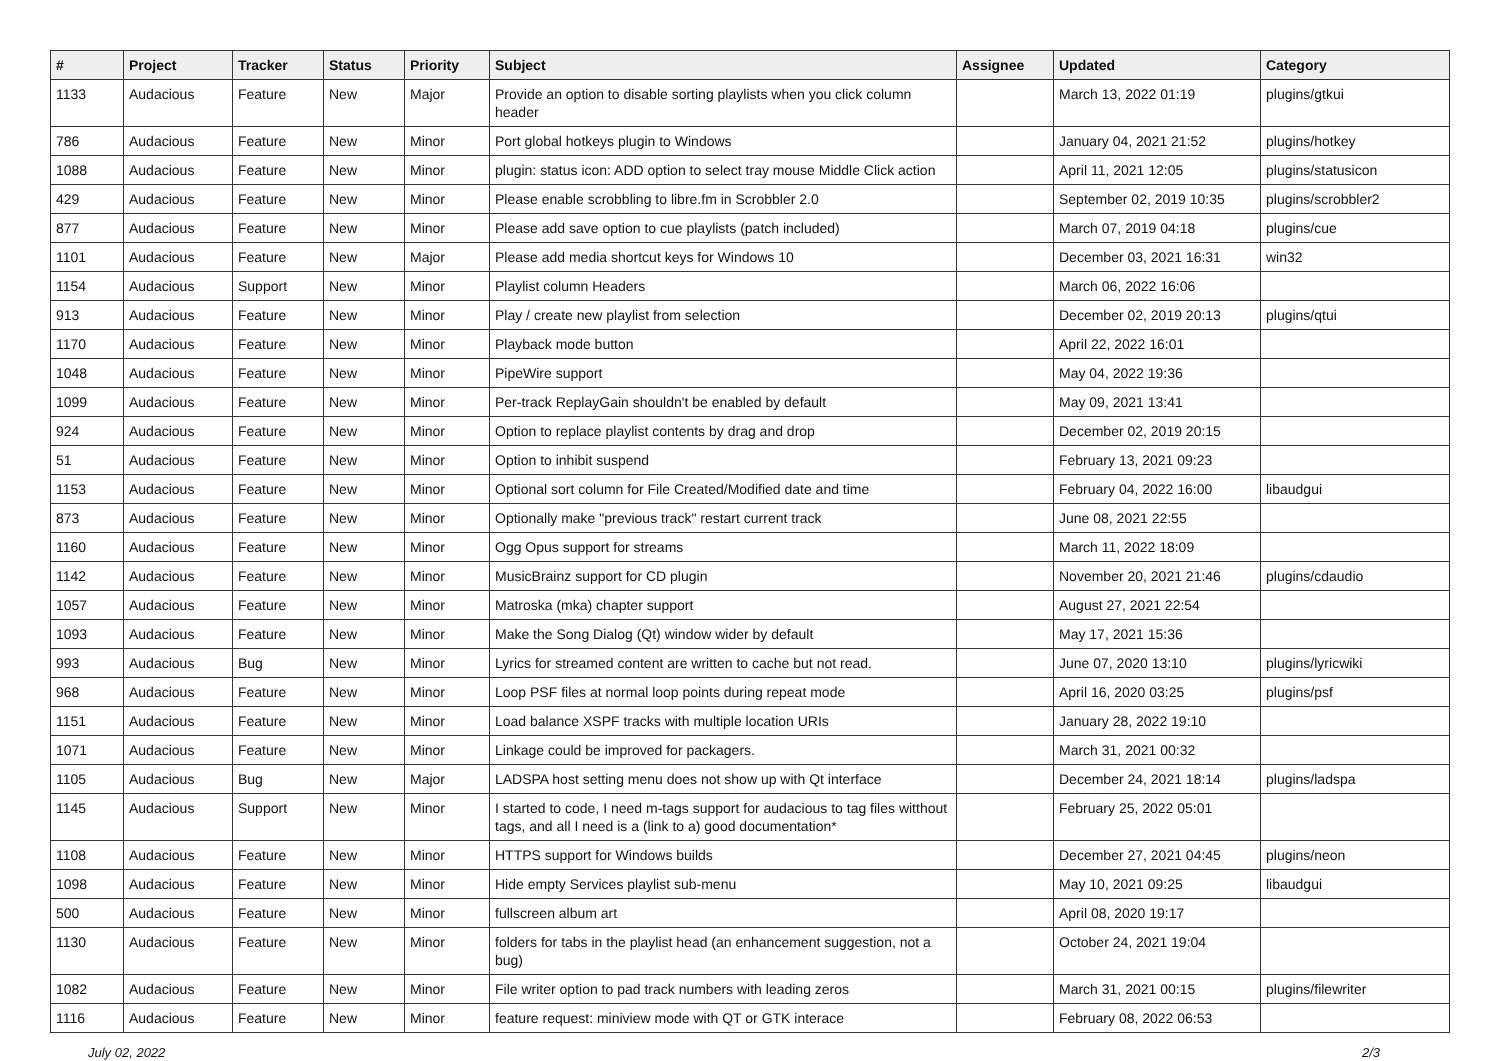| # | Project | Tracker | Status | Priority | Subject | Assignee | Updated | Category |
| --- | --- | --- | --- | --- | --- | --- | --- | --- |
| 1133 | Audacious | Feature | New | Major | Provide an option to disable sorting playlists when you click column header | | March 13, 2022 01:19 | plugins/gtkui |
| 786 | Audacious | Feature | New | Minor | Port global hotkeys plugin to Windows | | January 04, 2021 21:52 | plugins/hotkey |
| 1088 | Audacious | Feature | New | Minor | plugin: status icon: ADD option to select tray mouse Middle Click action | | April 11, 2021 12:05 | plugins/statusicon |
| 429 | Audacious | Feature | New | Minor | Please enable scrobbling to libre.fm in Scrobbler 2.0 | | September 02, 2019 10:35 | plugins/scrobbler2 |
| 877 | Audacious | Feature | New | Minor | Please add save option to cue playlists (patch included) | | March 07, 2019 04:18 | plugins/cue |
| 1101 | Audacious | Feature | New | Major | Please add media shortcut keys for Windows 10 | | December 03, 2021 16:31 | win32 |
| 1154 | Audacious | Support | New | Minor | Playlist column Headers | | March 06, 2022 16:06 | |
| 913 | Audacious | Feature | New | Minor | Play / create new playlist from selection | | December 02, 2019 20:13 | plugins/qtui |
| 1170 | Audacious | Feature | New | Minor | Playback mode button | | April 22, 2022 16:01 | |
| 1048 | Audacious | Feature | New | Minor | PipeWire support | | May 04, 2022 19:36 | |
| 1099 | Audacious | Feature | New | Minor | Per-track ReplayGain shouldn't be enabled by default | | May 09, 2021 13:41 | |
| 924 | Audacious | Feature | New | Minor | Option to replace playlist contents by drag and drop | | December 02, 2019 20:15 | |
| 51 | Audacious | Feature | New | Minor | Option to inhibit suspend | | February 13, 2021 09:23 | |
| 1153 | Audacious | Feature | New | Minor | Optional sort column for File Created/Modified date and time | | February 04, 2022 16:00 | libaudgui |
| 873 | Audacious | Feature | New | Minor | Optionally make "previous track" restart current track | | June 08, 2021 22:55 | |
| 1160 | Audacious | Feature | New | Minor | Ogg Opus support for streams | | March 11, 2022 18:09 | |
| 1142 | Audacious | Feature | New | Minor | MusicBrainz support for CD plugin | | November 20, 2021 21:46 | plugins/cdaudio |
| 1057 | Audacious | Feature | New | Minor | Matroska (mka) chapter support | | August 27, 2021 22:54 | |
| 1093 | Audacious | Feature | New | Minor | Make the Song Dialog (Qt) window wider by default | | May 17, 2021 15:36 | |
| 993 | Audacious | Bug | New | Minor | Lyrics for streamed content are written to cache but not read. | | June 07, 2020 13:10 | plugins/lyricwiki |
| 968 | Audacious | Feature | New | Minor | Loop PSF files at normal loop points during repeat mode | | April 16, 2020 03:25 | plugins/psf |
| 1151 | Audacious | Feature | New | Minor | Load balance XSPF tracks with multiple location URIs | | January 28, 2022 19:10 | |
| 1071 | Audacious | Feature | New | Minor | Linkage could be improved for packagers. | | March 31, 2021 00:32 | |
| 1105 | Audacious | Bug | New | Major | LADSPA host setting menu does not show up with Qt interface | | December 24, 2021 18:14 | plugins/ladspa |
| 1145 | Audacious | Support | New | Minor | I started to code, I need m-tags support for audacious to tag files witthout tags, and all I need is a (link to a) good documentation* | | February 25, 2022 05:01 | |
| 1108 | Audacious | Feature | New | Minor | HTTPS support for Windows builds | | December 27, 2021 04:45 | plugins/neon |
| 1098 | Audacious | Feature | New | Minor | Hide empty Services playlist sub-menu | | May 10, 2021 09:25 | libaudgui |
| 500 | Audacious | Feature | New | Minor | fullscreen album art | | April 08, 2020 19:17 | |
| 1130 | Audacious | Feature | New | Minor | folders for tabs in the playlist head (an enhancement suggestion, not a bug) | | October 24, 2021 19:04 | |
| 1082 | Audacious | Feature | New | Minor | File writer option to pad track numbers with leading zeros | | March 31, 2021 00:15 | plugins/filewriter |
| 1116 | Audacious | Feature | New | Minor | feature request: miniview mode with QT or GTK interace | | February 08, 2022 06:53 | |
July 02, 2022 2/3